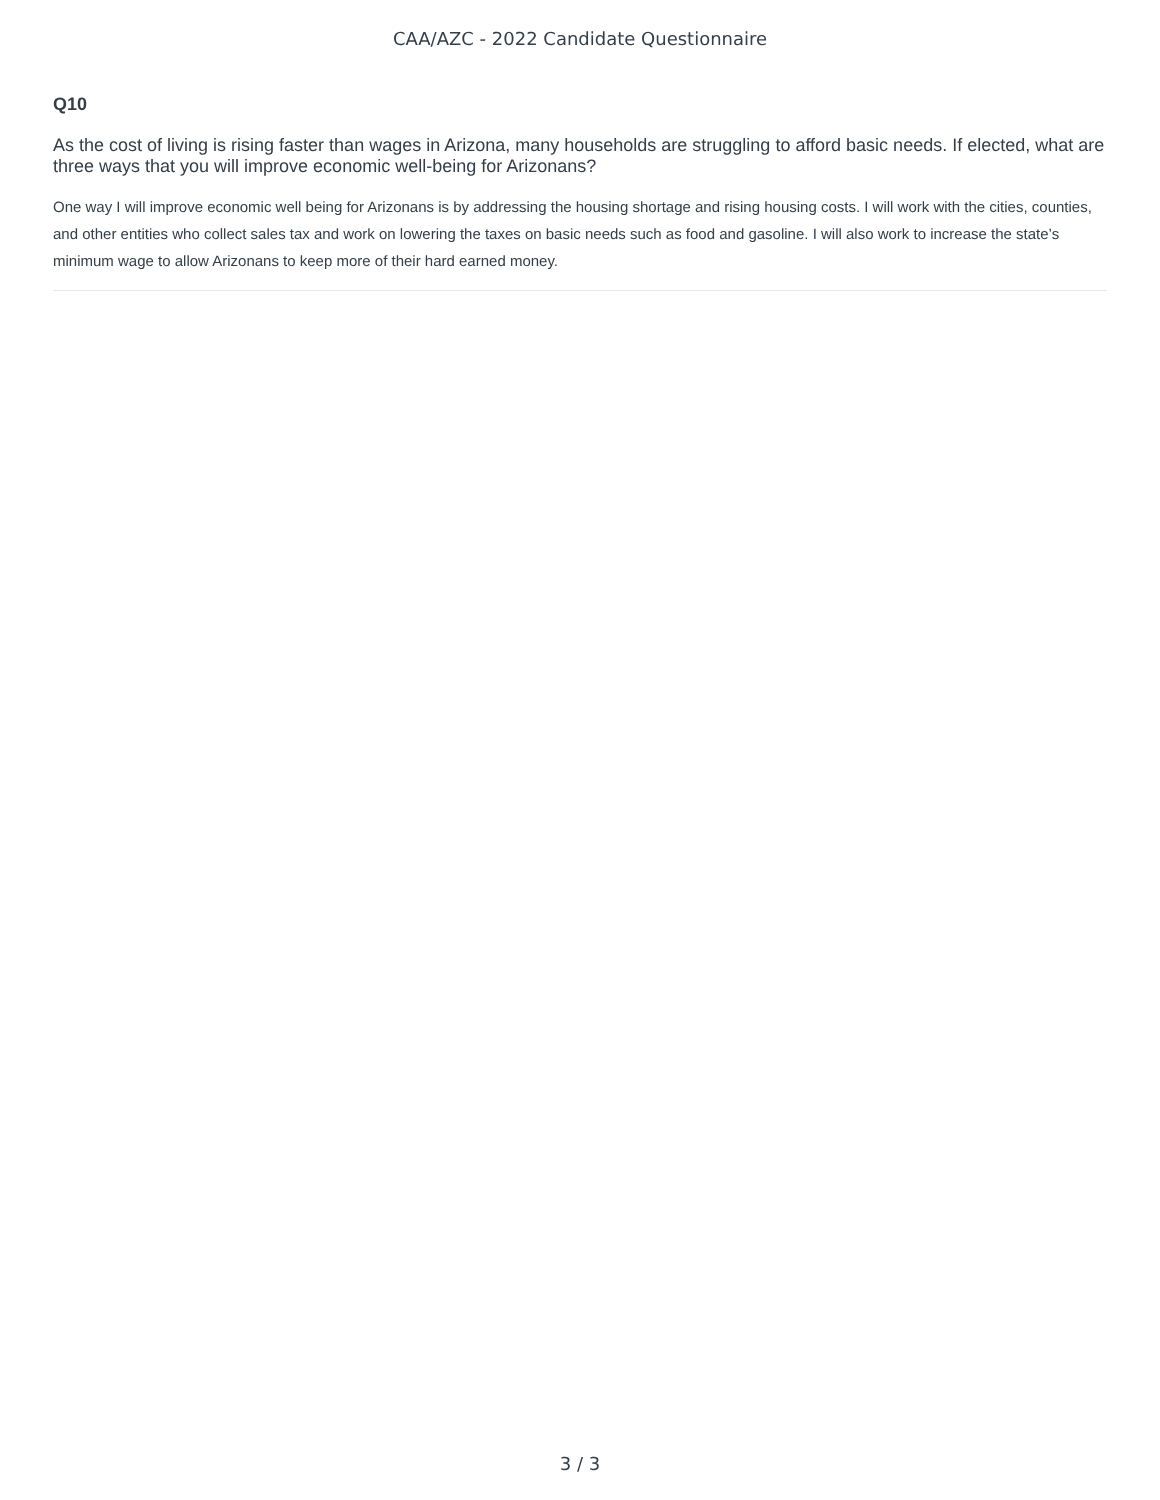CAA/AZC - 2022 Candidate Questionnaire
Q10
As the cost of living is rising faster than wages in Arizona, many households are struggling to afford basic needs. If elected, what are three ways that you will improve economic well-being for Arizonans?
One way I will improve economic well being for Arizonans is by addressing the housing shortage and rising housing costs. I will work with the cities, counties, and other entities who collect sales tax and work on lowering the taxes on basic needs such as food and gasoline. I will also work to increase the state’s minimum wage to allow Arizonans to keep more of their hard earned money.
3 / 3